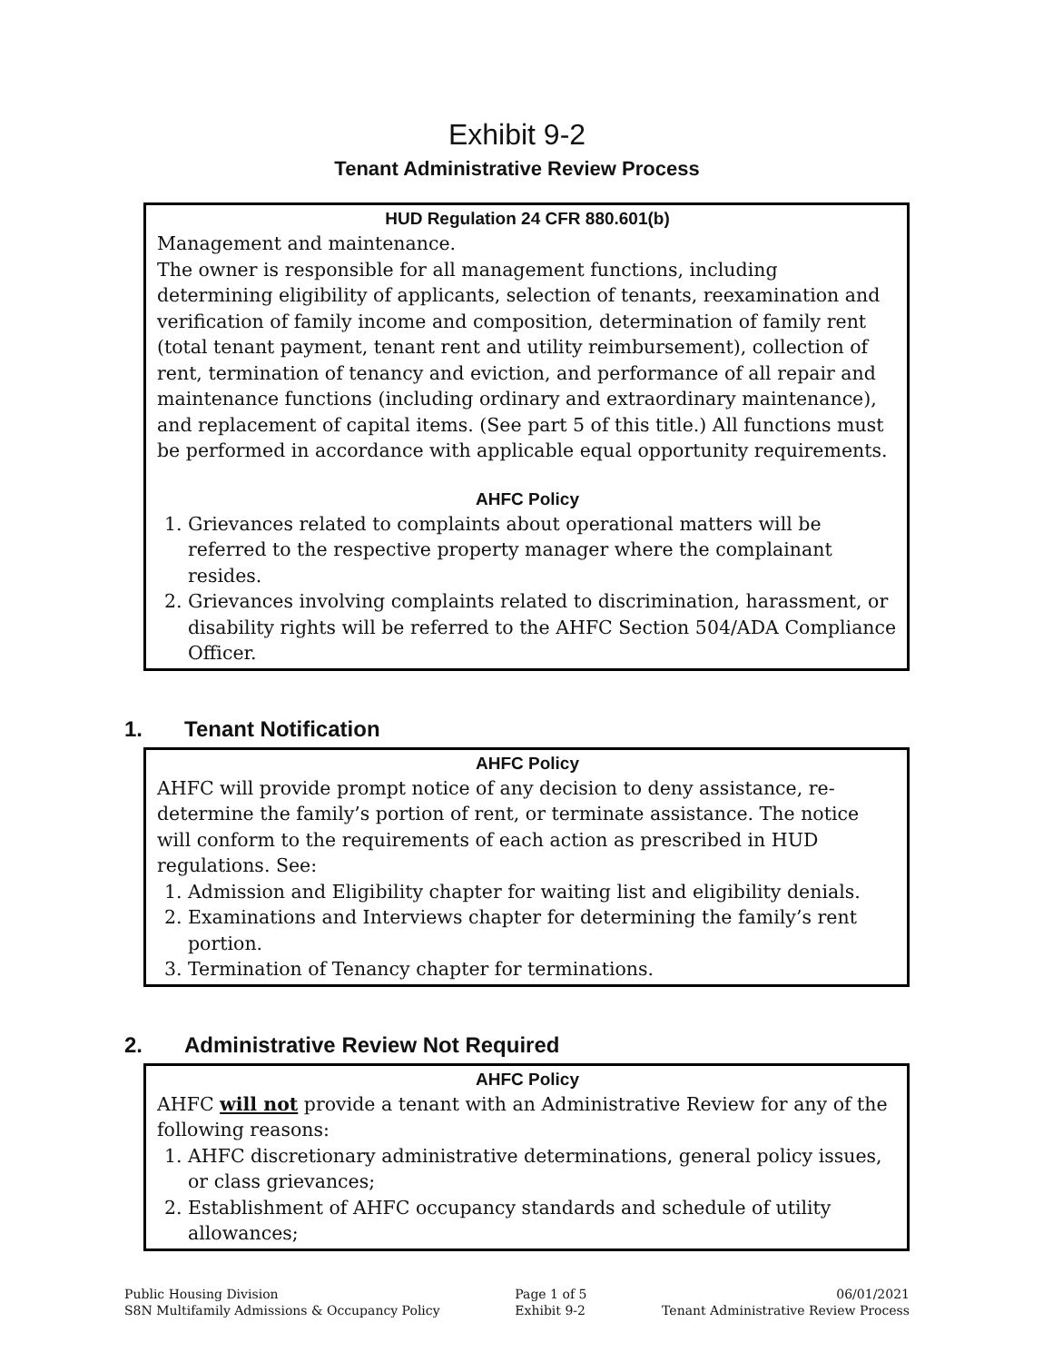Exhibit 9-2
Tenant Administrative Review Process
HUD Regulation 24 CFR 880.601(b)
Management and maintenance.
The owner is responsible for all management functions, including determining eligibility of applicants, selection of tenants, reexamination and verification of family income and composition, determination of family rent (total tenant payment, tenant rent and utility reimbursement), collection of rent, termination of tenancy and eviction, and performance of all repair and maintenance functions (including ordinary and extraordinary maintenance), and replacement of capital items. (See part 5 of this title.) All functions must be performed in accordance with applicable equal opportunity requirements.
AHFC Policy
1. Grievances related to complaints about operational matters will be referred to the respective property manager where the complainant resides.
2. Grievances involving complaints related to discrimination, harassment, or disability rights will be referred to the AHFC Section 504/ADA Compliance Officer.
1. Tenant Notification
AHFC Policy
AHFC will provide prompt notice of any decision to deny assistance, re-determine the family’s portion of rent, or terminate assistance. The notice will conform to the requirements of each action as prescribed in HUD regulations. See:
1. Admission and Eligibility chapter for waiting list and eligibility denials.
2. Examinations and Interviews chapter for determining the family’s rent portion.
3. Termination of Tenancy chapter for terminations.
2. Administrative Review Not Required
AHFC Policy
AHFC will not provide a tenant with an Administrative Review for any of the following reasons:
1. AHFC discretionary administrative determinations, general policy issues, or class grievances;
2. Establishment of AHFC occupancy standards and schedule of utility allowances;
Public Housing Division
S8N Multifamily Admissions & Occupancy Policy
Page 1 of 5
Exhibit 9-2
06/01/2021
Tenant Administrative Review Process